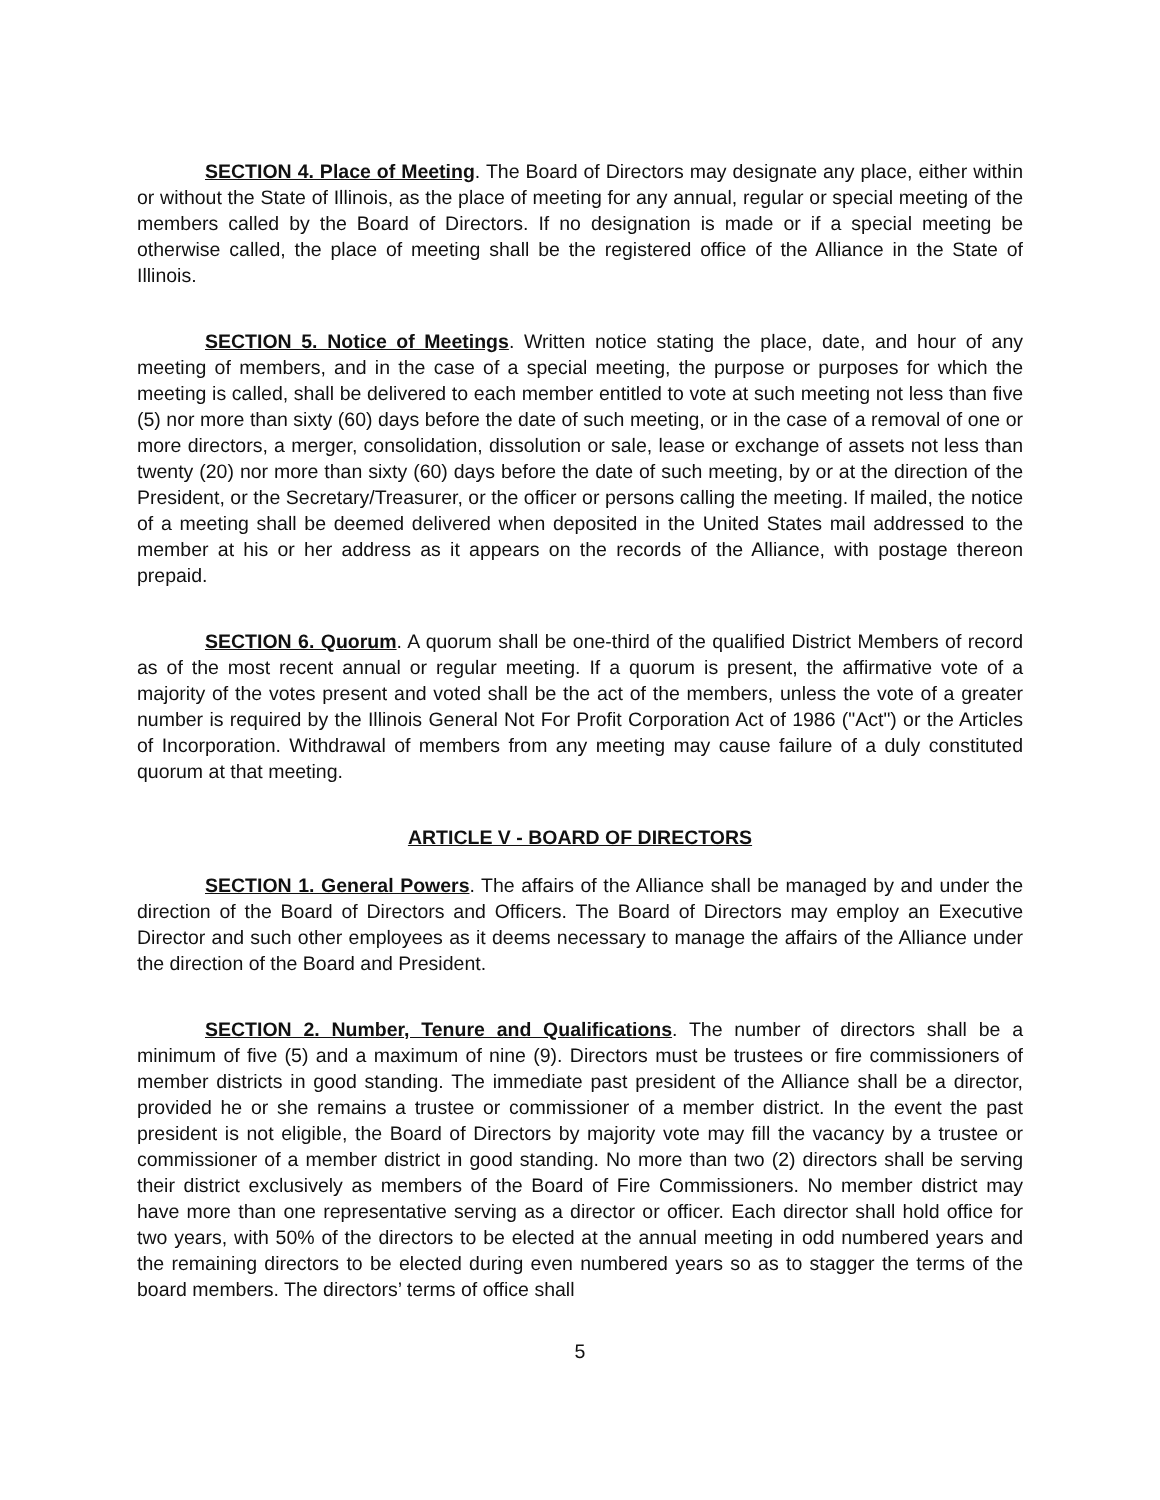SECTION 4. Place of Meeting. The Board of Directors may designate any place, either within or without the State of Illinois, as the place of meeting for any annual, regular or special meeting of the members called by the Board of Directors. If no designation is made or if a special meeting be otherwise called, the place of meeting shall be the registered office of the Alliance in the State of Illinois.
SECTION 5. Notice of Meetings. Written notice stating the place, date, and hour of any meeting of members, and in the case of a special meeting, the purpose or purposes for which the meeting is called, shall be delivered to each member entitled to vote at such meeting not less than five (5) nor more than sixty (60) days before the date of such meeting, or in the case of a removal of one or more directors, a merger, consolidation, dissolution or sale, lease or exchange of assets not less than twenty (20) nor more than sixty (60) days before the date of such meeting, by or at the direction of the President, or the Secretary/Treasurer, or the officer or persons calling the meeting. If mailed, the notice of a meeting shall be deemed delivered when deposited in the United States mail addressed to the member at his or her address as it appears on the records of the Alliance, with postage thereon prepaid.
SECTION 6. Quorum. A quorum shall be one-third of the qualified District Members of record as of the most recent annual or regular meeting. If a quorum is present, the affirmative vote of a majority of the votes present and voted shall be the act of the members, unless the vote of a greater number is required by the Illinois General Not For Profit Corporation Act of 1986 ("Act") or the Articles of Incorporation. Withdrawal of members from any meeting may cause failure of a duly constituted quorum at that meeting.
ARTICLE V - BOARD OF DIRECTORS
SECTION 1. General Powers. The affairs of the Alliance shall be managed by and under the direction of the Board of Directors and Officers. The Board of Directors may employ an Executive Director and such other employees as it deems necessary to manage the affairs of the Alliance under the direction of the Board and President.
SECTION 2. Number, Tenure and Qualifications. The number of directors shall be a minimum of five (5) and a maximum of nine (9). Directors must be trustees or fire commissioners of member districts in good standing. The immediate past president of the Alliance shall be a director, provided he or she remains a trustee or commissioner of a member district. In the event the past president is not eligible, the Board of Directors by majority vote may fill the vacancy by a trustee or commissioner of a member district in good standing. No more than two (2) directors shall be serving their district exclusively as members of the Board of Fire Commissioners. No member district may have more than one representative serving as a director or officer. Each director shall hold office for two years, with 50% of the directors to be elected at the annual meeting in odd numbered years and the remaining directors to be elected during even numbered years so as to stagger the terms of the board members. The directors’ terms of office shall
5